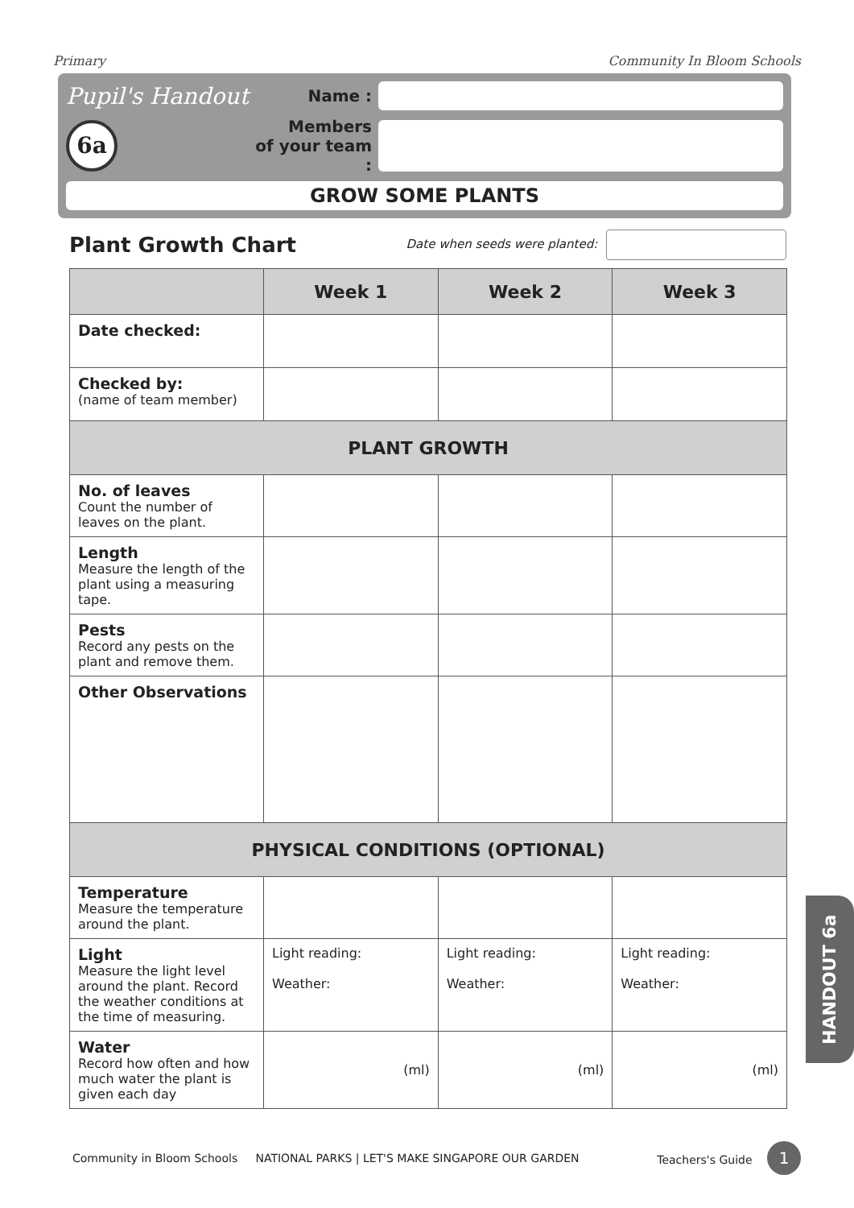Primary Community In Bloom Schools
Pupil's Handout
Name :
6a
Members
of your team :
GROW SOME PLANTS
Plant Growth Chart
Date when seeds were planted:
| | Week 1 | Week 2 | Week 3 |
| --- | --- | --- | --- |
| Date checked: | | | |
| Checked by: (name of team member) | | | |
| PLANT GROWTH | | | |
| No. of leaves Count the number of leaves on the plant. | | | |
| Length Measure the length of the plant using a measuring tape. | | | |
| Pests Record any pests on the plant and remove them. | | | |
| Other Observations | | | |
| PHYSICAL CONDITIONS (OPTIONAL) | | | |
| Temperature Measure the temperature around the plant. | | | |
| Light Measure the light level around the plant. Record the weather conditions at the time of measuring. | Light reading: Weather: | Light reading: Weather: | Light reading: Weather: |
| Water Record how often and how much water the plant is given each day | (ml) | (ml) | (ml) |
HANDOUT 6a
Community in Bloom Schools NATIONAL PARKS | LET'S MAKE SINGAPORE OUR GARDEN Teachers's Guide 1